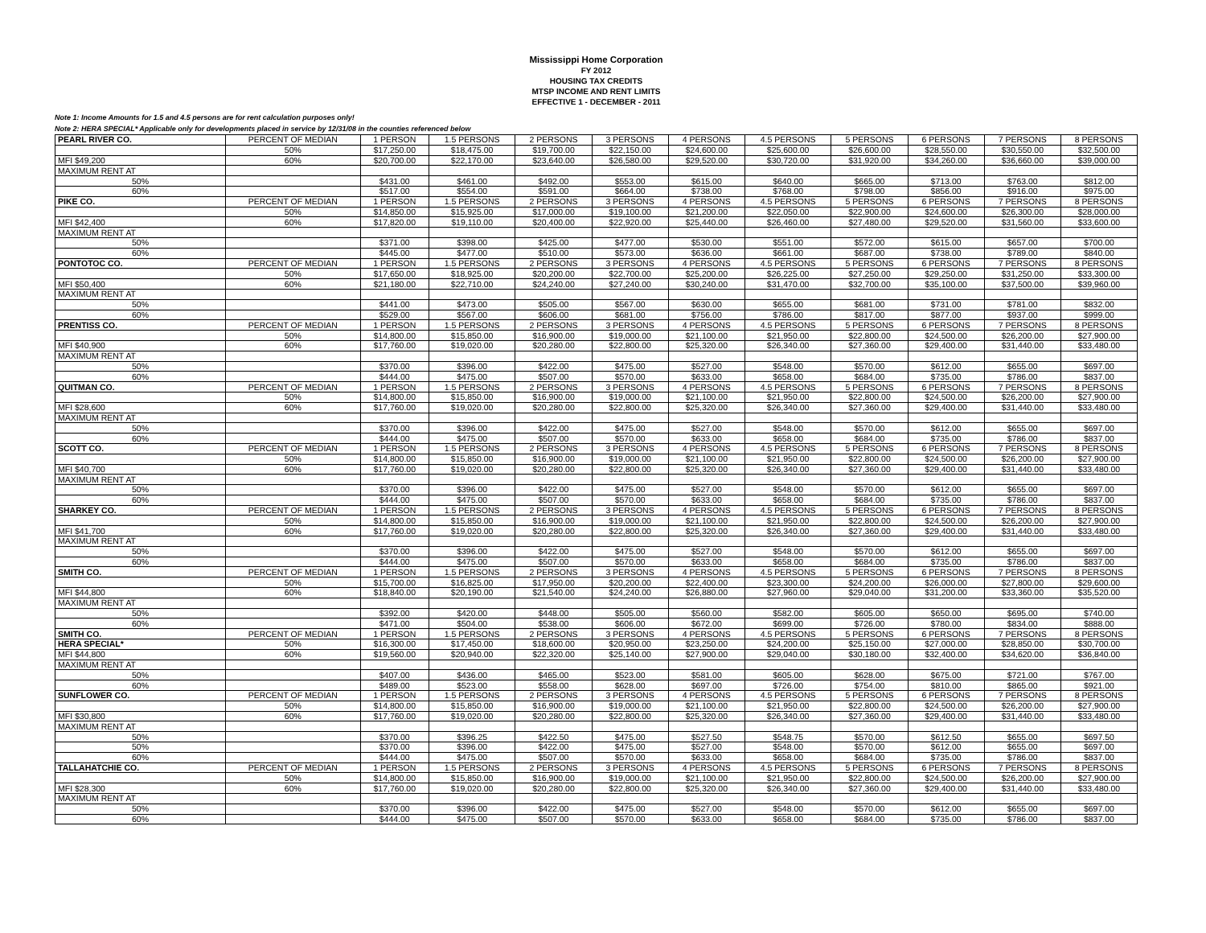Mississippi Home Corporation
FY 2012
HOUSING TAX CREDITS
MTSP INCOME AND RENT LIMITS
EFFECTIVE 1 - DECEMBER - 2011
Note 1: Income Amounts for 1.5 and 4.5 persons are for rent calculation purposes only!
Note 2: HERA SPECIAL* Applicable only for developments placed in service by 12/31/08 in the counties referenced below
| PEARL RIVER CO. | PERCENT OF MEDIAN | 1 PERSON | 1.5 PERSONS | 2 PERSONS | 3 PERSONS | 4 PERSONS | 4.5 PERSONS | 5 PERSONS | 6 PERSONS | 7 PERSONS | 8 PERSONS |
| | 50% | $17,250.00 | $18,475.00 | $19,700.00 | $22,150.00 | $24,600.00 | $25,600.00 | $26,600.00 | $28,550.00 | $30,550.00 | $32,500.00 |
| MFI $49,200 | 60% | $20,700.00 | $22,170.00 | $23,640.00 | $26,580.00 | $29,520.00 | $30,720.00 | $31,920.00 | $34,260.00 | $36,660.00 | $39,000.00 |
| MAXIMUM RENT AT | | | | | | | | | | | |
| 50% | | $431.00 | $461.00 | $492.00 | $553.00 | $615.00 | $640.00 | $665.00 | $713.00 | $763.00 | $812.00 |
| 60% | | $517.00 | $554.00 | $591.00 | $664.00 | $738.00 | $768.00 | $798.00 | $856.00 | $916.00 | $975.00 |
| PIKE CO. | PERCENT OF MEDIAN | 1 PERSON | 1.5 PERSONS | 2 PERSONS | 3 PERSONS | 4 PERSONS | 4.5 PERSONS | 5 PERSONS | 6 PERSONS | 7 PERSONS | 8 PERSONS |
| | 50% | $14,850.00 | $15,925.00 | $17,000.00 | $19,100.00 | $21,200.00 | $22,050.00 | $22,900.00 | $24,600.00 | $26,300.00 | $28,000.00 |
| MFI $42,400 | 60% | $17,820.00 | $19,110.00 | $20,400.00 | $22,920.00 | $25,440.00 | $26,460.00 | $27,480.00 | $29,520.00 | $31,560.00 | $33,600.00 |
| MAXIMUM RENT AT | | | | | | | | | | | |
| 50% | | $371.00 | $398.00 | $425.00 | $477.00 | $530.00 | $551.00 | $572.00 | $615.00 | $657.00 | $700.00 |
| 60% | | $445.00 | $477.00 | $510.00 | $573.00 | $636.00 | $661.00 | $687.00 | $738.00 | $789.00 | $840.00 |
| PONTOTOC CO. | PERCENT OF MEDIAN | 1 PERSON | 1.5 PERSONS | 2 PERSONS | 3 PERSONS | 4 PERSONS | 4.5 PERSONS | 5 PERSONS | 6 PERSONS | 7 PERSONS | 8 PERSONS |
| | 50% | $17,650.00 | $18,925.00 | $20,200.00 | $22,700.00 | $25,200.00 | $26,225.00 | $27,250.00 | $29,250.00 | $31,250.00 | $33,300.00 |
| MFI $50,400 | 60% | $21,180.00 | $22,710.00 | $24,240.00 | $27,240.00 | $30,240.00 | $31,470.00 | $32,700.00 | $35,100.00 | $37,500.00 | $39,960.00 |
| MAXIMUM RENT AT | | | | | | | | | | | |
| 50% | | $441.00 | $473.00 | $505.00 | $567.00 | $630.00 | $655.00 | $681.00 | $731.00 | $781.00 | $832.00 |
| 60% | | $529.00 | $567.00 | $606.00 | $681.00 | $756.00 | $786.00 | $817.00 | $877.00 | $937.00 | $999.00 |
| PRENTISS CO. | PERCENT OF MEDIAN | 1 PERSON | 1.5 PERSONS | 2 PERSONS | 3 PERSONS | 4 PERSONS | 4.5 PERSONS | 5 PERSONS | 6 PERSONS | 7 PERSONS | 8 PERSONS |
| | 50% | $14,800.00 | $15,850.00 | $16,900.00 | $19,000.00 | $21,100.00 | $21,950.00 | $22,800.00 | $24,500.00 | $26,200.00 | $27,900.00 |
| MFI $40,900 | 60% | $17,760.00 | $19,020.00 | $20,280.00 | $22,800.00 | $25,320.00 | $26,340.00 | $27,360.00 | $29,400.00 | $31,440.00 | $33,480.00 |
| MAXIMUM RENT AT | | | | | | | | | | | |
| 50% | | $370.00 | $396.00 | $422.00 | $475.00 | $527.00 | $548.00 | $570.00 | $612.00 | $655.00 | $697.00 |
| 60% | | $444.00 | $475.00 | $507.00 | $570.00 | $633.00 | $658.00 | $684.00 | $735.00 | $786.00 | $837.00 |
| QUITMAN CO. | PERCENT OF MEDIAN | 1 PERSON | 1.5 PERSONS | 2 PERSONS | 3 PERSONS | 4 PERSONS | 4.5 PERSONS | 5 PERSONS | 6 PERSONS | 7 PERSONS | 8 PERSONS |
| | 50% | $14,800.00 | $15,850.00 | $16,900.00 | $19,000.00 | $21,100.00 | $21,950.00 | $22,800.00 | $24,500.00 | $26,200.00 | $27,900.00 |
| MFI $28,600 | 60% | $17,760.00 | $19,020.00 | $20,280.00 | $22,800.00 | $25,320.00 | $26,340.00 | $27,360.00 | $29,400.00 | $31,440.00 | $33,480.00 |
| MAXIMUM RENT AT | | | | | | | | | | | |
| 50% | | $370.00 | $396.00 | $422.00 | $475.00 | $527.00 | $548.00 | $570.00 | $612.00 | $655.00 | $697.00 |
| 60% | | $444.00 | $475.00 | $507.00 | $570.00 | $633.00 | $658.00 | $684.00 | $735.00 | $786.00 | $837.00 |
| SCOTT CO. | PERCENT OF MEDIAN | 1 PERSON | 1.5 PERSONS | 2 PERSONS | 3 PERSONS | 4 PERSONS | 4.5 PERSONS | 5 PERSONS | 6 PERSONS | 7 PERSONS | 8 PERSONS |
| | 50% | $14,800.00 | $15,850.00 | $16,900.00 | $19,000.00 | $21,100.00 | $21,950.00 | $22,800.00 | $24,500.00 | $26,200.00 | $27,900.00 |
| MFI $40,700 | 60% | $17,760.00 | $19,020.00 | $20,280.00 | $22,800.00 | $25,320.00 | $26,340.00 | $27,360.00 | $29,400.00 | $31,440.00 | $33,480.00 |
| MAXIMUM RENT AT | | | | | | | | | | | |
| 50% | | $370.00 | $396.00 | $422.00 | $475.00 | $527.00 | $548.00 | $570.00 | $612.00 | $655.00 | $697.00 |
| 60% | | $444.00 | $475.00 | $507.00 | $570.00 | $633.00 | $658.00 | $684.00 | $735.00 | $786.00 | $837.00 |
| SHARKEY CO. | PERCENT OF MEDIAN | 1 PERSON | 1.5 PERSONS | 2 PERSONS | 3 PERSONS | 4 PERSONS | 4.5 PERSONS | 5 PERSONS | 6 PERSONS | 7 PERSONS | 8 PERSONS |
| | 50% | $14,800.00 | $15,850.00 | $16,900.00 | $19,000.00 | $21,100.00 | $21,950.00 | $22,800.00 | $24,500.00 | $26,200.00 | $27,900.00 |
| MFI $41,700 | 60% | $17,760.00 | $19,020.00 | $20,280.00 | $22,800.00 | $25,320.00 | $26,340.00 | $27,360.00 | $29,400.00 | $31,440.00 | $33,480.00 |
| MAXIMUM RENT AT | | | | | | | | | | | |
| 50% | | $370.00 | $396.00 | $422.00 | $475.00 | $527.00 | $548.00 | $570.00 | $612.00 | $655.00 | $697.00 |
| 60% | | $444.00 | $475.00 | $507.00 | $570.00 | $633.00 | $658.00 | $684.00 | $735.00 | $786.00 | $837.00 |
| SMITH CO. | PERCENT OF MEDIAN | 1 PERSON | 1.5 PERSONS | 2 PERSONS | 3 PERSONS | 4 PERSONS | 4.5 PERSONS | 5 PERSONS | 6 PERSONS | 7 PERSONS | 8 PERSONS |
| | 50% | $15,700.00 | $16,825.00 | $17,950.00 | $20,200.00 | $22,400.00 | $23,300.00 | $24,200.00 | $26,000.00 | $27,800.00 | $29,600.00 |
| MFI $44,800 | 60% | $18,840.00 | $20,190.00 | $21,540.00 | $24,240.00 | $26,880.00 | $27,960.00 | $29,040.00 | $31,200.00 | $33,360.00 | $35,520.00 |
| MAXIMUM RENT AT | | | | | | | | | | | |
| 50% | | $392.00 | $420.00 | $448.00 | $505.00 | $560.00 | $582.00 | $605.00 | $650.00 | $695.00 | $740.00 |
| 60% | | $471.00 | $504.00 | $538.00 | $606.00 | $672.00 | $699.00 | $726.00 | $780.00 | $834.00 | $888.00 |
| SMITH CO. | PERCENT OF MEDIAN | 1 PERSON | 1.5 PERSONS | 2 PERSONS | 3 PERSONS | 4 PERSONS | 4.5 PERSONS | 5 PERSONS | 6 PERSONS | 7 PERSONS | 8 PERSONS |
| HERA SPECIAL* | 50% | $16,300.00 | $17,450.00 | $18,600.00 | $20,950.00 | $23,250.00 | $24,200.00 | $25,150.00 | $27,000.00 | $28,850.00 | $30,700.00 |
| MFI $44,800 | 60% | $19,560.00 | $20,940.00 | $22,320.00 | $25,140.00 | $27,900.00 | $29,040.00 | $30,180.00 | $32,400.00 | $34,620.00 | $36,840.00 |
| MAXIMUM RENT AT | | | | | | | | | | | |
| 50% | | $407.00 | $436.00 | $465.00 | $523.00 | $581.00 | $605.00 | $628.00 | $675.00 | $721.00 | $767.00 |
| 60% | | $489.00 | $523.00 | $558.00 | $628.00 | $697.00 | $726.00 | $754.00 | $810.00 | $865.00 | $921.00 |
| SUNFLOWER CO. | PERCENT OF MEDIAN | 1 PERSON | 1.5 PERSONS | 2 PERSONS | 3 PERSONS | 4 PERSONS | 4.5 PERSONS | 5 PERSONS | 6 PERSONS | 7 PERSONS | 8 PERSONS |
| | 50% | $14,800.00 | $15,850.00 | $16,900.00 | $19,000.00 | $21,100.00 | $21,950.00 | $22,800.00 | $24,500.00 | $26,200.00 | $27,900.00 |
| MFI $30,800 | 60% | $17,760.00 | $19,020.00 | $20,280.00 | $22,800.00 | $25,320.00 | $26,340.00 | $27,360.00 | $29,400.00 | $31,440.00 | $33,480.00 |
| MAXIMUM RENT AT | | | | | | | | | | | |
| 50% | | $370.00 | $396.25 | $422.50 | $475.00 | $527.50 | $548.75 | $570.00 | $612.50 | $655.00 | $697.50 |
| 50% | | $370.00 | $396.00 | $422.00 | $475.00 | $527.00 | $548.00 | $570.00 | $612.00 | $655.00 | $697.00 |
| 60% | | $444.00 | $475.00 | $507.00 | $570.00 | $633.00 | $658.00 | $684.00 | $735.00 | $786.00 | $837.00 |
| TALLAHATCHIE CO. | PERCENT OF MEDIAN | 1 PERSON | 1.5 PERSONS | 2 PERSONS | 3 PERSONS | 4 PERSONS | 4.5 PERSONS | 5 PERSONS | 6 PERSONS | 7 PERSONS | 8 PERSONS |
| | 50% | $14,800.00 | $15,850.00 | $16,900.00 | $19,000.00 | $21,100.00 | $21,950.00 | $22,800.00 | $24,500.00 | $26,200.00 | $27,900.00 |
| MFI $28,300 | 60% | $17,760.00 | $19,020.00 | $20,280.00 | $22,800.00 | $25,320.00 | $26,340.00 | $27,360.00 | $29,400.00 | $31,440.00 | $33,480.00 |
| MAXIMUM RENT AT | | | | | | | | | | | |
| 50% | | $370.00 | $396.00 | $422.00 | $475.00 | $527.00 | $548.00 | $570.00 | $612.00 | $655.00 | $697.00 |
| 60% | | $444.00 | $475.00 | $507.00 | $570.00 | $633.00 | $658.00 | $684.00 | $735.00 | $786.00 | $837.00 |